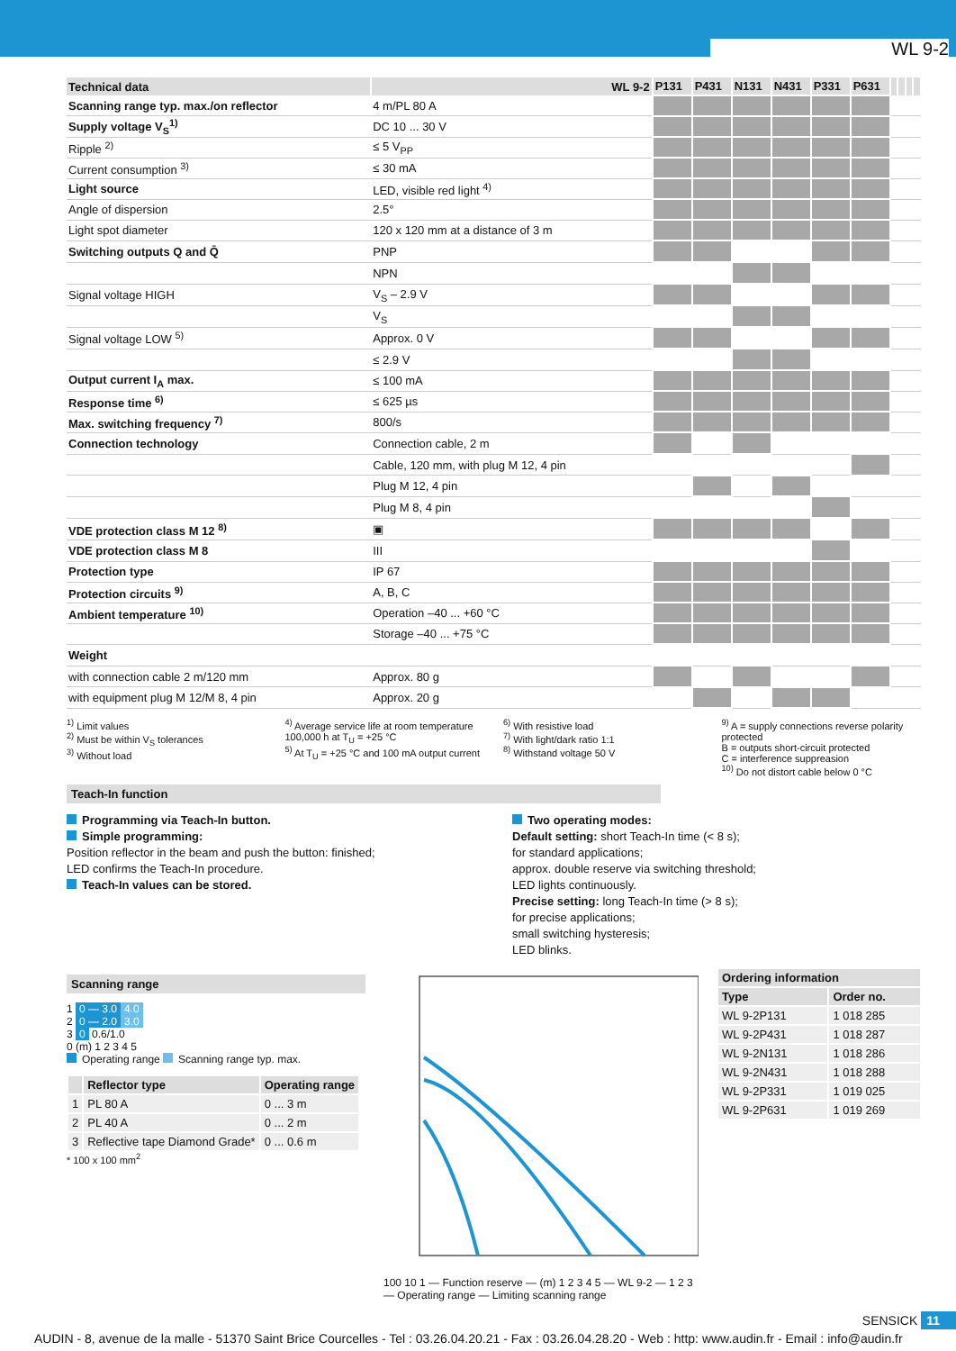WL 9-2
| Technical data | WL 9-2 | P131 | P431 | N131 | N431 | P331 | P631 | | | | |
| --- | --- | --- | --- | --- | --- | --- | --- | --- | --- | --- | --- |
| Scanning range typ. max./on reflector | 4 m/PL 80 A | | | | | | | | | | |
| Supply voltage V<sub>S</sub><sup>1)</sup> | DC 10 ... 30 V | | | | | | | | | | |
| Ripple <sup>2)</sup> | ≤ 5 V<sub>PP</sub> | | | | | | | | | | |
| Current consumption <sup>3)</sup> | ≤ 30 mA | | | | | | | | | | |
| Light source | LED, visible red light <sup>4)</sup> | | | | | | | | | | |
| Angle of dispersion | 2.5° | | | | | | | | | | |
| Light spot diameter | 120 x 120 mm at a distance of 3 m | | | | | | | | | | |
| Switching outputs Q and Q̄ | PNP | | | | | | | | | | |
| | NPN | | | | | | | | | | |
| Signal voltage HIGH | V<sub>S</sub> – 2.9 V | | | | | | | | | | |
| | V<sub>S</sub> | | | | | | | | | | |
| Signal voltage LOW <sup>5)</sup> | Approx. 0 V | | | | | | | | | | |
| | ≤ 2.9 V | | | | | | | | | | |
| Output current I<sub>A</sub> max. | ≤ 100 mA | | | | | | | | | | |
| Response time <sup>6)</sup> | ≤ 625 µs | | | | | | | | | | |
| Max. switching frequency <sup>7)</sup> | 800/s | | | | | | | | | | |
| Connection technology | Connection cable, 2 m | | | | | | | | | | |
| | Cable, 120 mm, with plug M 12, 4 pin | | | | | | | | | | |
| | Plug M 12, 4 pin | | | | | | | | | | |
| | Plug M 8, 4 pin | | | | | | | | | | |
| VDE protection class M 12 <sup>8)</sup> | ▣ | | | | | | | | | | |
| VDE protection class M 8 | III | | | | | | | | | | |
| Protection type | IP 67 | | | | | | | | | | |
| Protection circuits <sup>9)</sup> | A, B, C | | | | | | | | | | |
| Ambient temperature <sup>10)</sup> | Operation –40 ... +60 °C | | | | | | | | | | |
| | Storage –40 ... +75 °C | | | | | | | | | | |
| Weight | | | | | | | | | | | |
| with connection cable 2 m/120 mm | Approx. 80 g | | | | | | | | | | |
| with equipment plug M 12/M 8, 4 pin | Approx. 20 g | | | | | | | | | | |
<sup>1)</sup> Limit values
<sup>2)</sup> Must be within V<sub>S</sub> tolerances
<sup>3)</sup> Without load
<sup>4)</sup> Average service life at room temperature 100,000 h at T<sub>U</sub> = +25 °C
<sup>5)</sup> At T<sub>U</sub> = +25 °C and 100 mA output current
<sup>6)</sup> With resistive load
<sup>7)</sup> With light/dark ratio 1:1
<sup>8)</sup> Withstand voltage 50 V
<sup>9)</sup> A = supply connections reverse polarity protected
B = outputs short-circuit protected
C = interference suppreasion
<sup>10)</sup> Do not distort cable below 0 °C
Teach-In function
Programming via Teach-In button.
Simple programming:
Position reflector in the beam and push the button: finished;
LED confirms the Teach-In procedure.
Teach-In values can be stored.
Two operating modes:
Default setting: short Teach-In time (< 8 s);
for standard applications;
approx. double reserve via switching threshold;
LED lights continuously.
Precise setting: long Teach-In time (> 8 s);
for precise applications;
small switching hysteresis;
LED blinks.
Scanning range
1 0 — 3.0 4.0
2 0 — 2.0 3.0
3 0 0.6/1.0
0 (m) 1 2 3 4 5
Operating range Scanning range typ. max.
| | Reflector type | Operating range |
| --- | --- | --- |
| 1 | PL 80 A | 0 ... 3 m |
| 2 | PL 40 A | 0 ... 2 m |
| 3 | Reflective tape Diamond Grade* | 0 ... 0.6 m |
* 100 x 100 mm<sup>2</sup>
100 10 1 — Function reserve — (m) 1 2 3 4 5 — WL 9-2 — 1 2 3 — Operating range — Limiting scanning range
| Ordering information | |
| --- | --- |
| Type | Order no. |
| WL 9-2P131 | 1 018 285 |
| WL 9-2P431 | 1 018 287 |
| WL 9-2N131 | 1 018 286 |
| WL 9-2N431 | 1 018 288 |
| WL 9-2P331 | 1 019 025 |
| WL 9-2P631 | 1 019 269 |
SENSICK 11
AUDIN - 8, avenue de la malle - 51370 Saint Brice Courcelles - Tel : 03.26.04.20.21 - Fax : 03.26.04.28.20 - Web : http: www.audin.fr - Email : info@audin.fr